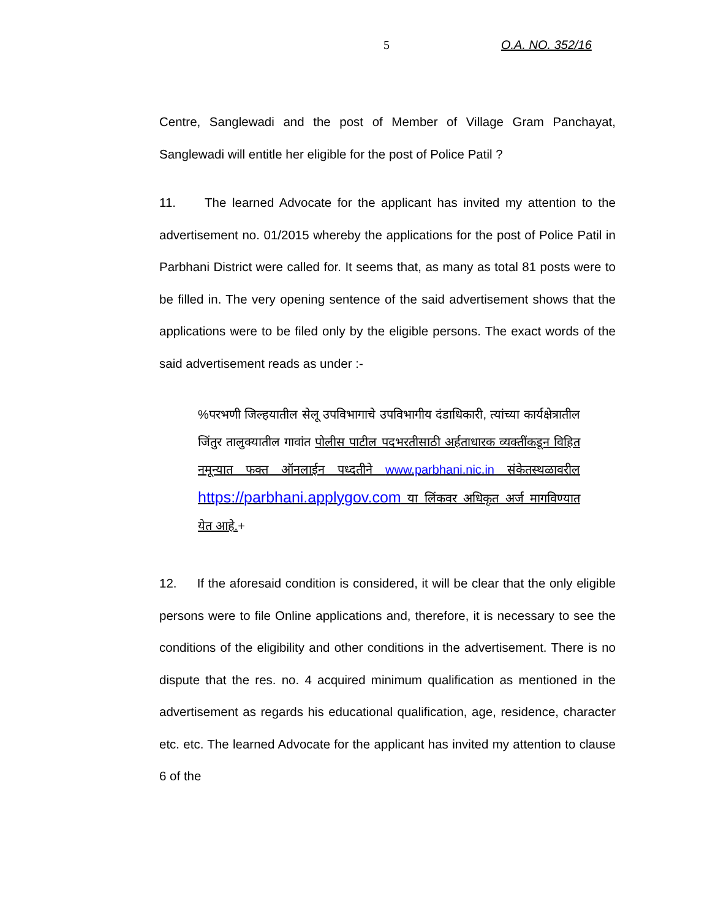5 O.A. NO. 352/16
Centre, Sanglewadi and the post of Member of Village Gram Panchayat, Sanglewadi will entitle her eligible for the post of Police Patil ?
11. The learned Advocate for the applicant has invited my attention to the advertisement no. 01/2015 whereby the applications for the post of Police Patil in Parbhani District were called for. It seems that, as many as total 81 posts were to be filled in. The very opening sentence of the said advertisement shows that the applications were to be filed only by the eligible persons. The exact words of the said advertisement reads as under :-
%परभणी जिल्हयातील सेलू उपविभागाचे उपविभागीय दंडाधिकारी, त्यांच्या कार्यक्षेत्रातील जिंतुर तालुक्यातील गावांत पोलीस पाटील पदभरतीसाठी अर्हताधारक व्यक्तींकडून विहित नमून्यात फक्त ऑनलाईन पध्दतीने www.parbhani.nic.in संकेतस्थळावरील https://parbhani.applygov.com या लिंकवर अधिकृत अर्ज मागविण्यात येत आहे.+
12. If the aforesaid condition is considered, it will be clear that the only eligible persons were to file Online applications and, therefore, it is necessary to see the conditions of the eligibility and other conditions in the advertisement. There is no dispute that the res. no. 4 acquired minimum qualification as mentioned in the advertisement as regards his educational qualification, age, residence, character etc. etc. The learned Advocate for the applicant has invited my attention to clause 6 of the